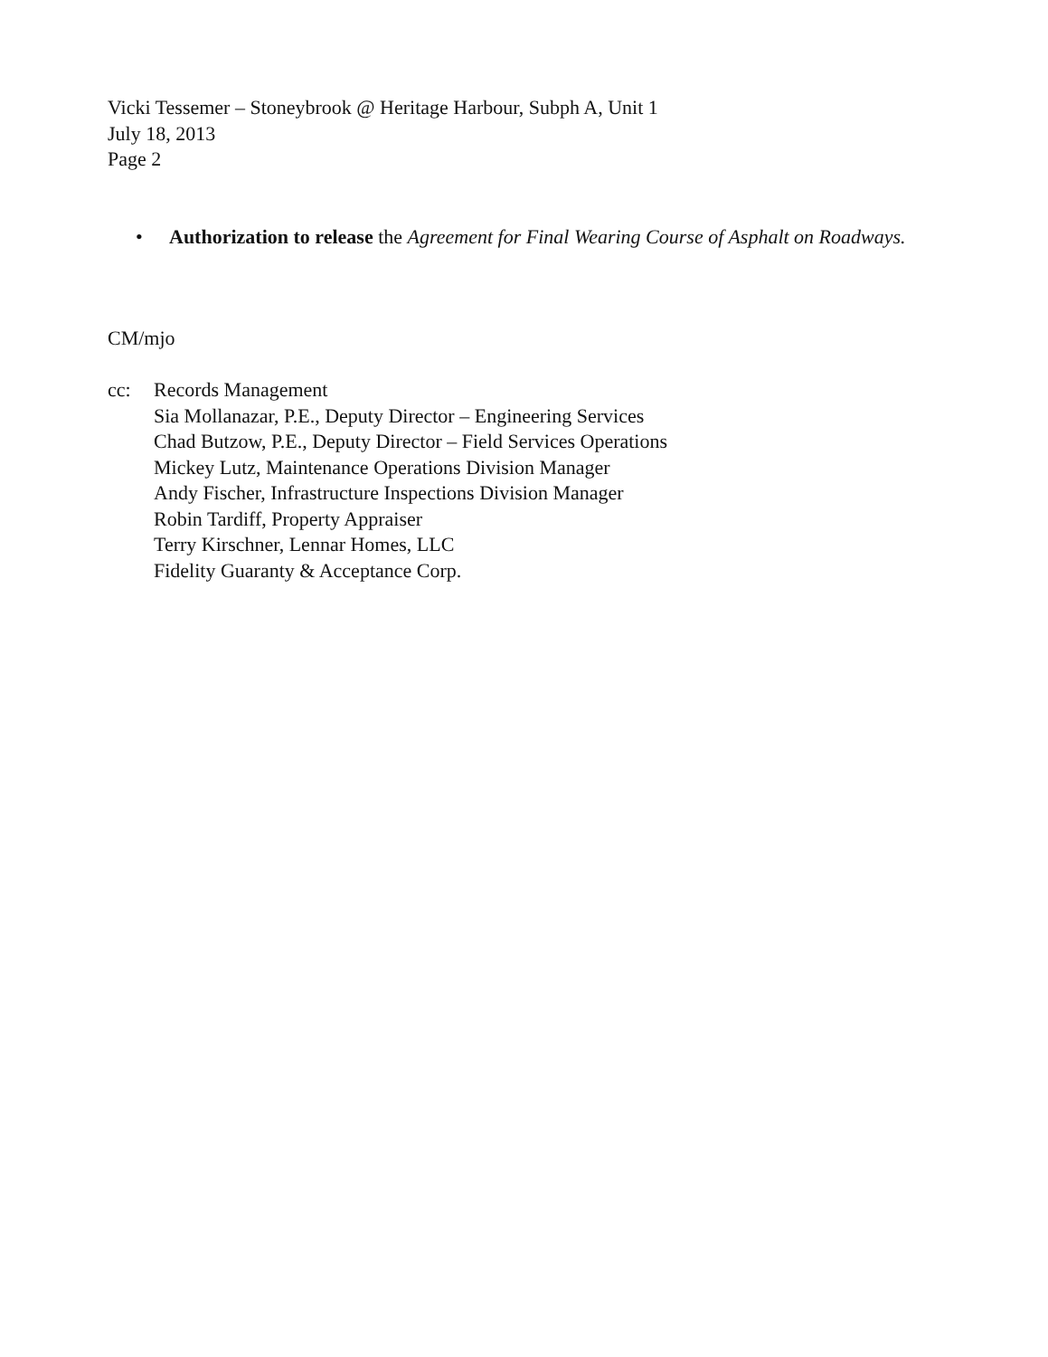Vicki Tessemer – Stoneybrook @ Heritage Harbour, Subph A, Unit 1
July 18, 2013
Page 2
• Authorization to release the Agreement for Final Wearing Course of Asphalt on Roadways.
CM/mjo
cc: Records Management
Sia Mollanazar, P.E., Deputy Director – Engineering Services
Chad Butzow, P.E., Deputy Director – Field Services Operations
Mickey Lutz, Maintenance Operations Division Manager
Andy Fischer, Infrastructure Inspections Division Manager
Robin Tardiff, Property Appraiser
Terry Kirschner, Lennar Homes, LLC
Fidelity Guaranty & Acceptance Corp.